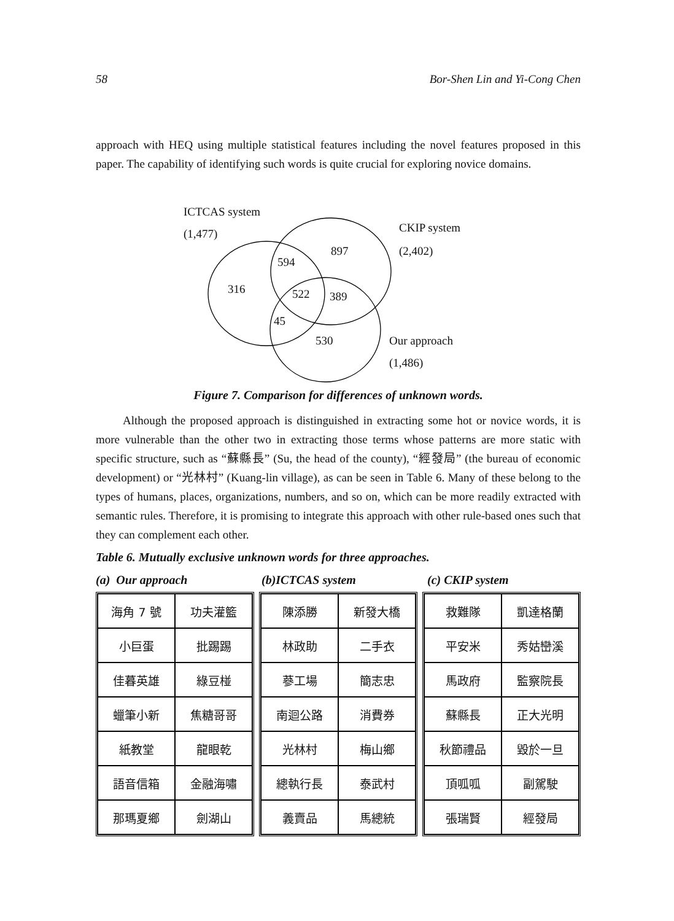58 Bor-Shen Lin and Yi-Cong Chen
approach with HEQ using multiple statistical features including the novel features proposed in this paper. The capability of identifying such words is quite crucial for exploring novice domains.
ICTCAS system
(1,477) CKIP system
(2,402) 897
594
316 522 389
45
530 Our approach
(1,486)
Figure 7. Comparison for differences of unknown words.
Although the proposed approach is distinguished in extracting some hot or novice words, it is more vulnerable than the other two in extracting those terms whose patterns are more static with specific structure, such as “蘇縣長” (Su, the head of the county), “經發局” (the bureau of economic development) or “光林村” (Kuang-lin village), as can be seen in Table 6. Many of these belong to the types of humans, places, organizations, numbers, and so on, which can be more readily extracted with semantic rules. Therefore, it is promising to integrate this approach with other rule-based ones such that they can complement each other.
Table 6. Mutually exclusive unknown words for three approaches.
(a) Our approach (b)ICTCAS system (c) CKIP system
| 海角 7 號 | 功夫灌籃 |
| 小巨蛋 | 批踢踢 |
| 佳暮英雄 | 綠豆椪 |
| 蠟筆小新 | 焦糖哥哥 |
| 紙教堂 | 龍眼乾 |
| 語音信箱 | 金融海嘯 |
| 那瑪夏鄉 | 劍湖山 |
| 陳添勝 | 新發大橋 |
| 林政助 | 二手衣 |
| 蔘工場 | 簡志忠 |
| 南迴公路 | 消費券 |
| 光林村 | 梅山鄉 |
| 總執行長 | 泰武村 |
| 義賣品 | 馬總統 |
| 救難隊 | 凱達格蘭 |
| 平安米 | 秀姑巒溪 |
| 馬政府 | 監察院長 |
| 蘇縣長 | 正大光明 |
| 秋節禮品 | 毀於一旦 |
| 頂呱呱 | 副駕駛 |
| 張瑞賢 | 經發局 |